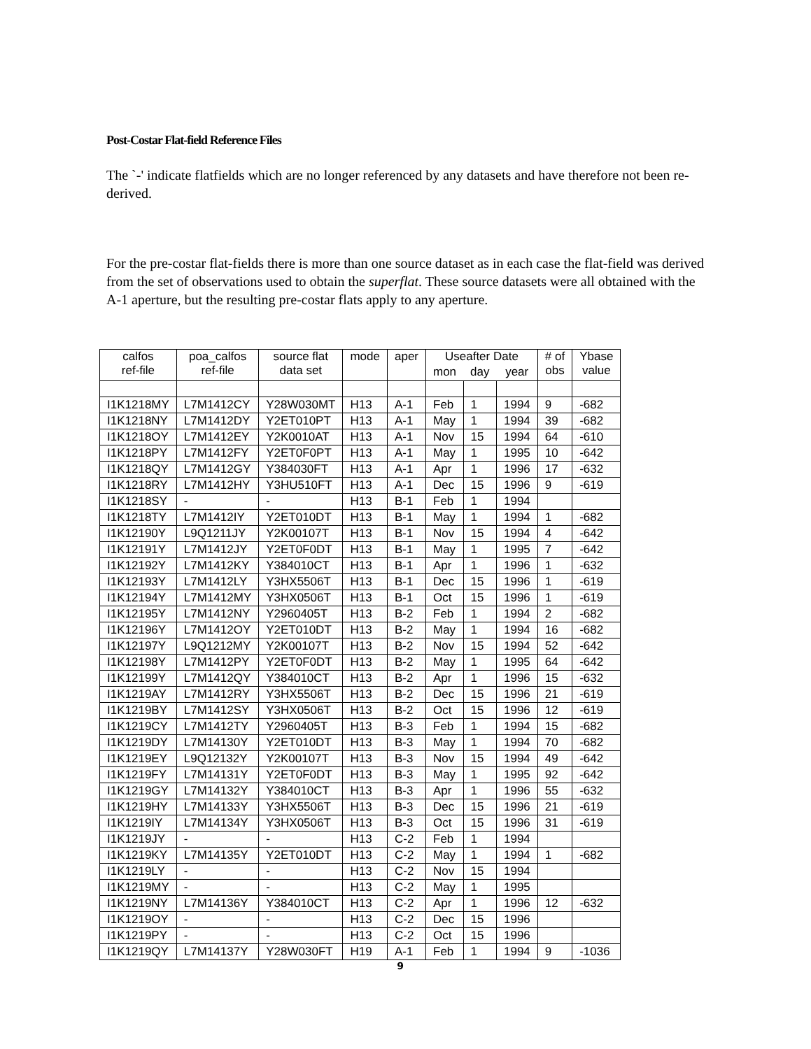Post-Costar Flat-field Reference Files
The `-' indicate flatfields which are no longer referenced by any datasets and have therefore not been re-derived.
For the pre-costar flat-fields there is more than one source dataset as in each case the flat-field was derived from the set of observations used to obtain the superflat. These source datasets were all obtained with the A-1 aperture, but the resulting pre-costar flats apply to any aperture.
| calfos ref-file | poa_calfos ref-file | source flat data set | mode | aper | Useafter Date | | | # of obs | Ybase value |
| --- | --- | --- | --- | --- | --- | --- | --- | --- | --- |
| | | | | | mon | day | year | | |
| I1K1218MY | L7M1412CY | Y28W030MT | H13 | A-1 | Feb | 1 | 1994 | 9 | -682 |
| I1K1218NY | L7M1412DY | Y2ET010PT | H13 | A-1 | May | 1 | 1994 | 39 | -682 |
| I1K1218OY | L7M1412EY | Y2K0010AT | H13 | A-1 | Nov | 15 | 1994 | 64 | -610 |
| I1K1218PY | L7M1412FY | Y2ET0F0PT | H13 | A-1 | May | 1 | 1995 | 10 | -642 |
| I1K1218QY | L7M1412GY | Y384030FT | H13 | A-1 | Apr | 1 | 1996 | 17 | -632 |
| I1K1218RY | L7M1412HY | Y3HU510FT | H13 | A-1 | Dec | 15 | 1996 | 9 | -619 |
| I1K1218SY | - | - | H13 | B-1 | Feb | 1 | 1994 | | |
| I1K1218TY | L7M1412IY | Y2ET010DT | H13 | B-1 | May | 1 | 1994 | 1 | -682 |
| I1K12190Y | L9Q1211JY | Y2K00107T | H13 | B-1 | Nov | 15 | 1994 | 4 | -642 |
| I1K12191Y | L7M1412JY | Y2ET0F0DT | H13 | B-1 | May | 1 | 1995 | 7 | -642 |
| I1K12192Y | L7M1412KY | Y384010CT | H13 | B-1 | Apr | 1 | 1996 | 1 | -632 |
| I1K12193Y | L7M1412LY | Y3HX5506T | H13 | B-1 | Dec | 15 | 1996 | 1 | -619 |
| I1K12194Y | L7M1412MY | Y3HX0506T | H13 | B-1 | Oct | 15 | 1996 | 1 | -619 |
| I1K12195Y | L7M1412NY | Y2960405T | H13 | B-2 | Feb | 1 | 1994 | 2 | -682 |
| I1K12196Y | L7M1412OY | Y2ET010DT | H13 | B-2 | May | 1 | 1994 | 16 | -682 |
| I1K12197Y | L9Q1212MY | Y2K00107T | H13 | B-2 | Nov | 15 | 1994 | 52 | -642 |
| I1K12198Y | L7M1412PY | Y2ET0F0DT | H13 | B-2 | May | 1 | 1995 | 64 | -642 |
| I1K12199Y | L7M1412QY | Y384010CT | H13 | B-2 | Apr | 1 | 1996 | 15 | -632 |
| I1K1219AY | L7M1412RY | Y3HX5506T | H13 | B-2 | Dec | 15 | 1996 | 21 | -619 |
| I1K1219BY | L7M1412SY | Y3HX0506T | H13 | B-2 | Oct | 15 | 1996 | 12 | -619 |
| I1K1219CY | L7M1412TY | Y2960405T | H13 | B-3 | Feb | 1 | 1994 | 15 | -682 |
| I1K1219DY | L7M14130Y | Y2ET010DT | H13 | B-3 | May | 1 | 1994 | 70 | -682 |
| I1K1219EY | L9Q12132Y | Y2K00107T | H13 | B-3 | Nov | 15 | 1994 | 49 | -642 |
| I1K1219FY | L7M14131Y | Y2ET0F0DT | H13 | B-3 | May | 1 | 1995 | 92 | -642 |
| I1K1219GY | L7M14132Y | Y384010CT | H13 | B-3 | Apr | 1 | 1996 | 55 | -632 |
| I1K1219HY | L7M14133Y | Y3HX5506T | H13 | B-3 | Dec | 15 | 1996 | 21 | -619 |
| I1K1219IY | L7M14134Y | Y3HX0506T | H13 | B-3 | Oct | 15 | 1996 | 31 | -619 |
| I1K1219JY | - | - | H13 | C-2 | Feb | 1 | 1994 | | |
| I1K1219KY | L7M14135Y | Y2ET010DT | H13 | C-2 | May | 1 | 1994 | 1 | -682 |
| I1K1219LY | - | - | H13 | C-2 | Nov | 15 | 1994 | | |
| I1K1219MY | - | - | H13 | C-2 | May | 1 | 1995 | | |
| I1K1219NY | L7M14136Y | Y384010CT | H13 | C-2 | Apr | 1 | 1996 | 12 | -632 |
| I1K1219OY | - | - | H13 | C-2 | Dec | 15 | 1996 | | |
| I1K1219PY | - | - | H13 | C-2 | Oct | 15 | 1996 | | |
| I1K1219QY | L7M14137Y | Y28W030FT | H19 | A-1 | Feb | 1 | 1994 | 9 | -1036 |
9